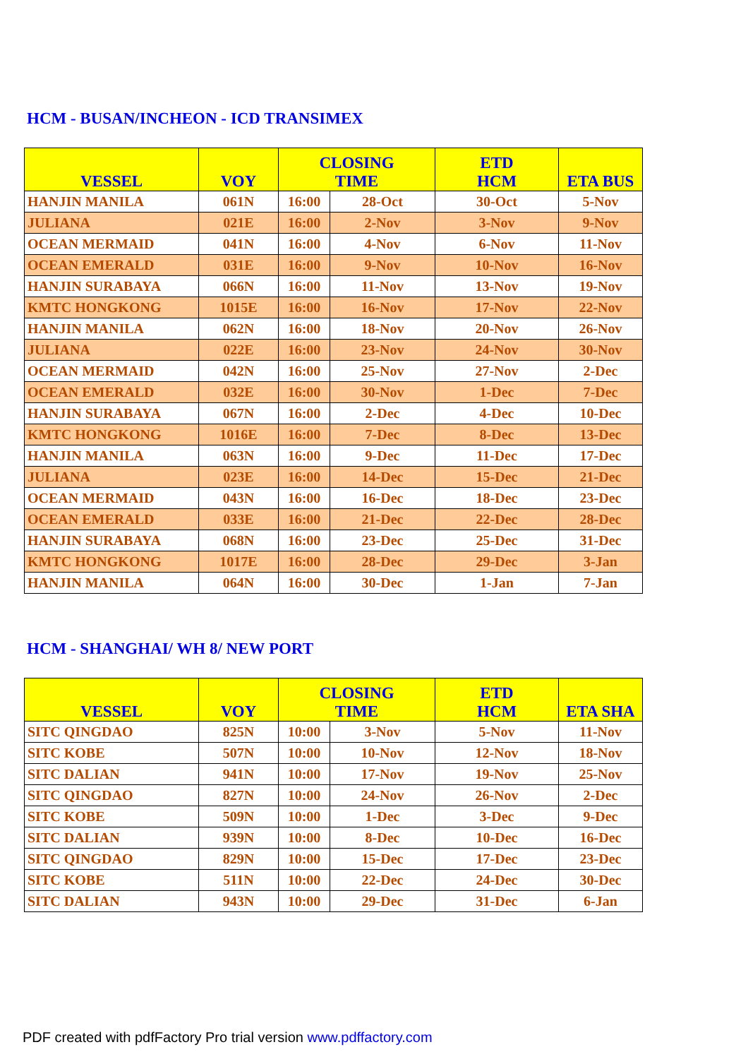HCM - BUSAN/INCHEON - ICD TRANSIMEX
| VESSEL | VOY | CLOSING TIME | | ETD HCM | ETA BUS |
| --- | --- | --- | --- | --- | --- |
| HANJIN MANILA | 061N | 16:00 | 28-Oct | 30-Oct | 5-Nov |
| JULIANA | 021E | 16:00 | 2-Nov | 3-Nov | 9-Nov |
| OCEAN MERMAID | 041N | 16:00 | 4-Nov | 6-Nov | 11-Nov |
| OCEAN EMERALD | 031E | 16:00 | 9-Nov | 10-Nov | 16-Nov |
| HANJIN SURABAYA | 066N | 16:00 | 11-Nov | 13-Nov | 19-Nov |
| KMTC HONGKONG | 1015E | 16:00 | 16-Nov | 17-Nov | 22-Nov |
| HANJIN MANILA | 062N | 16:00 | 18-Nov | 20-Nov | 26-Nov |
| JULIANA | 022E | 16:00 | 23-Nov | 24-Nov | 30-Nov |
| OCEAN MERMAID | 042N | 16:00 | 25-Nov | 27-Nov | 2-Dec |
| OCEAN EMERALD | 032E | 16:00 | 30-Nov | 1-Dec | 7-Dec |
| HANJIN SURABAYA | 067N | 16:00 | 2-Dec | 4-Dec | 10-Dec |
| KMTC HONGKONG | 1016E | 16:00 | 7-Dec | 8-Dec | 13-Dec |
| HANJIN MANILA | 063N | 16:00 | 9-Dec | 11-Dec | 17-Dec |
| JULIANA | 023E | 16:00 | 14-Dec | 15-Dec | 21-Dec |
| OCEAN MERMAID | 043N | 16:00 | 16-Dec | 18-Dec | 23-Dec |
| OCEAN EMERALD | 033E | 16:00 | 21-Dec | 22-Dec | 28-Dec |
| HANJIN SURABAYA | 068N | 16:00 | 23-Dec | 25-Dec | 31-Dec |
| KMTC HONGKONG | 1017E | 16:00 | 28-Dec | 29-Dec | 3-Jan |
| HANJIN MANILA | 064N | 16:00 | 30-Dec | 1-Jan | 7-Jan |
HCM - SHANGHAI/ WH 8/ NEW PORT
| VESSEL | VOY | CLOSING TIME | | ETD HCM | ETA SHA |
| --- | --- | --- | --- | --- | --- |
| SITC QINGDAO | 825N | 10:00 | 3-Nov | 5-Nov | 11-Nov |
| SITC KOBE | 507N | 10:00 | 10-Nov | 12-Nov | 18-Nov |
| SITC DALIAN | 941N | 10:00 | 17-Nov | 19-Nov | 25-Nov |
| SITC QINGDAO | 827N | 10:00 | 24-Nov | 26-Nov | 2-Dec |
| SITC KOBE | 509N | 10:00 | 1-Dec | 3-Dec | 9-Dec |
| SITC DALIAN | 939N | 10:00 | 8-Dec | 10-Dec | 16-Dec |
| SITC QINGDAO | 829N | 10:00 | 15-Dec | 17-Dec | 23-Dec |
| SITC KOBE | 511N | 10:00 | 22-Dec | 24-Dec | 30-Dec |
| SITC DALIAN | 943N | 10:00 | 29-Dec | 31-Dec | 6-Jan |
PDF created with pdfFactory Pro trial version www.pdffactory.com